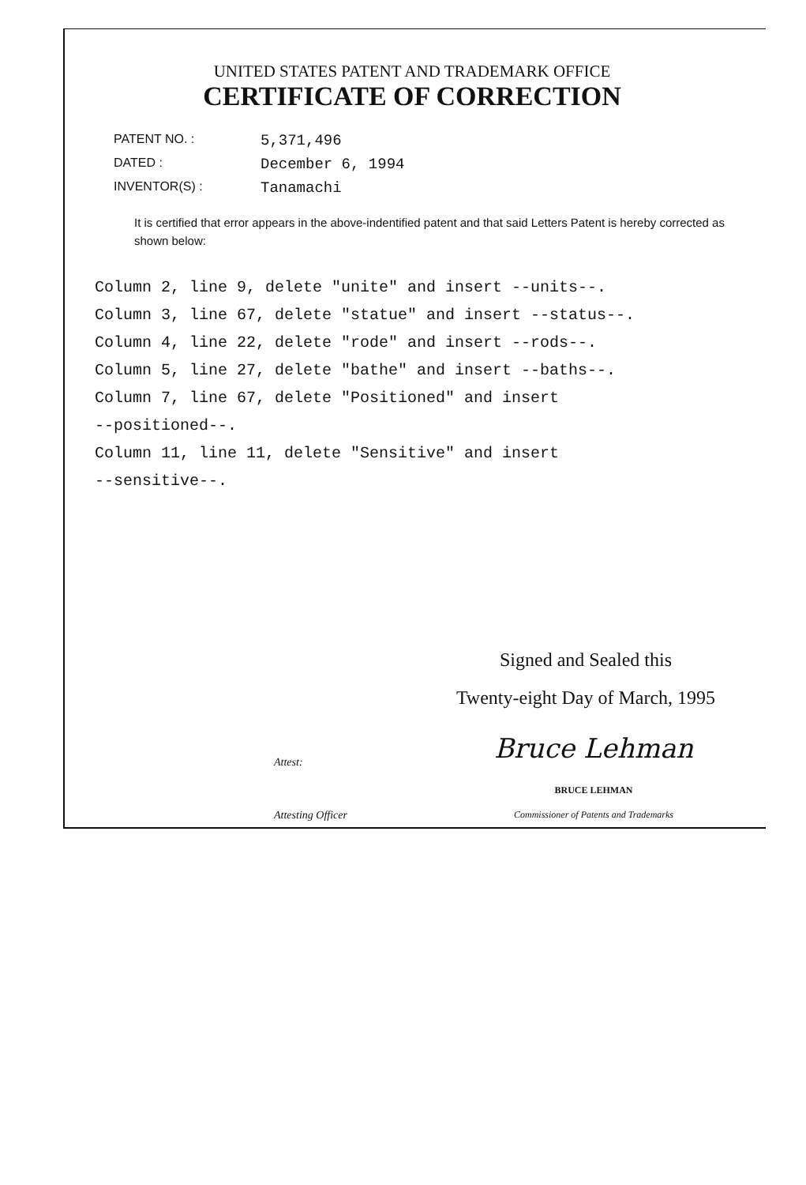UNITED STATES PATENT AND TRADEMARK OFFICE
CERTIFICATE OF CORRECTION
| PATENT NO. : | 5,371,496 |
| DATED : | December 6, 1994 |
| INVENTOR(S) : | Tanamachi |
It is certified that error appears in the above-indentified patent and that said Letters Patent is hereby corrected as shown below:
Column 2, line 9, delete "unite" and insert --units--.
Column 3, line 67, delete "statue" and insert --status--.
Column 4, line 22, delete "rode" and insert --rods--.
Column 5, line 27, delete "bathe" and insert --baths--.
Column 7, line 67, delete "Positioned" and insert
--positioned--.
Column 11, line 11, delete "Sensitive" and insert
--sensitive--.
Signed and Sealed this
Twenty-eight Day of March, 1995
Attest:
Bruce Lehman
BRUCE LEHMAN
Attesting Officer
Commissioner of Patents and Trademarks